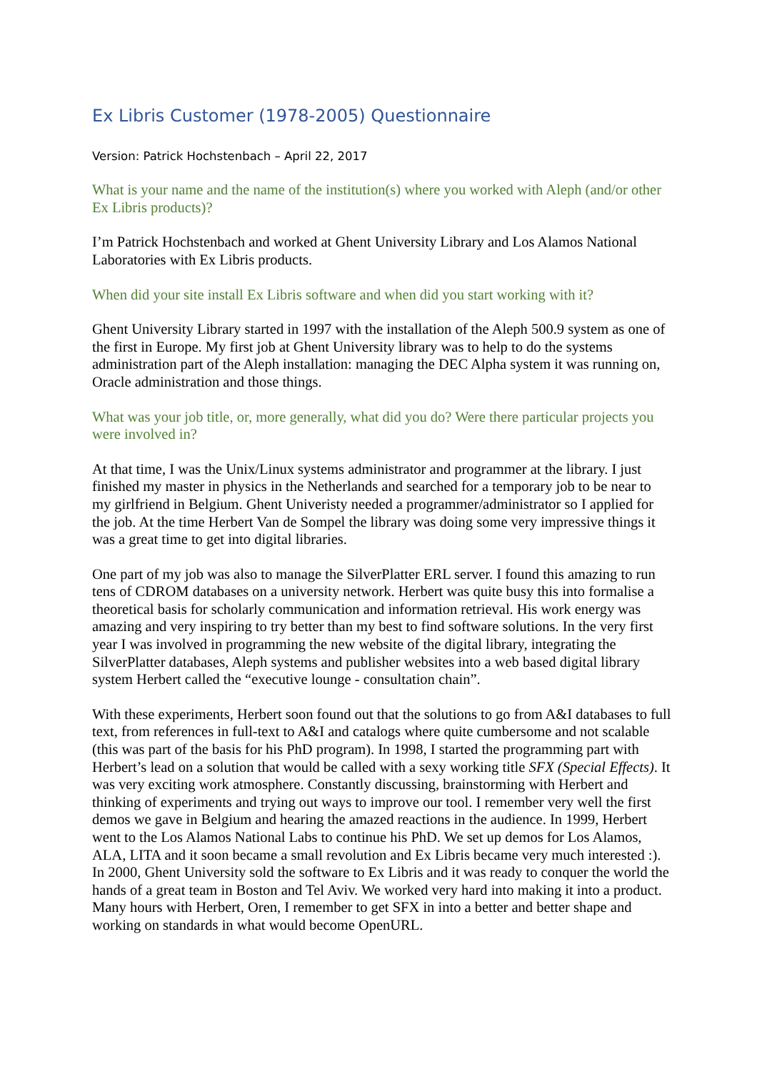Ex Libris Customer (1978-2005) Questionnaire
Version: Patrick Hochstenbach – April 22, 2017
What is your name and the name of the institution(s) where you worked with Aleph (and/or other Ex Libris products)?
I’m Patrick Hochstenbach and worked at Ghent University Library and Los Alamos National Laboratories with Ex Libris products.
When did your site install Ex Libris software and when did you start working with it?
Ghent University Library started in 1997 with the installation of the Aleph 500.9 system as one of the first in Europe. My first job at Ghent University library was to help to do the systems administration part of the Aleph installation: managing the DEC Alpha system it was running on, Oracle administration and those things.
What was your job title, or, more generally, what did you do? Were there particular projects you were involved in?
At that time, I was the Unix/Linux systems administrator and programmer at the library. I just finished my master in physics in the Netherlands and searched for a temporary job to be near to my girlfriend in Belgium. Ghent Univeristy needed a programmer/administrator so I applied for the job. At the time Herbert Van de Sompel the library was doing some very impressive things it was a great time to get into digital libraries.
One part of my job was also to manage the SilverPlatter ERL server. I found this amazing to run tens of CDROM databases on a university network. Herbert was quite busy this into formalise a theoretical basis for scholarly communication and information retrieval. His work energy was amazing and very inspiring to try better than my best to find software solutions. In the very first year I was involved in programming the new website of the digital library, integrating the SilverPlatter databases, Aleph systems and publisher websites into a web based digital library system Herbert called the “executive lounge - consultation chain”.
With these experiments, Herbert soon found out that the solutions to go from A&I databases to full text, from references in full-text to A&I and catalogs where quite cumbersome and not scalable (this was part of the basis for his PhD program). In 1998, I started the programming part with Herbert’s lead on a solution that would be called with a sexy working title SFX (Special Effects). It was very exciting work atmosphere. Constantly discussing, brainstorming with Herbert and thinking of experiments and trying out ways to improve our tool. I remember very well the first demos we gave in Belgium and hearing the amazed reactions in the audience. In 1999, Herbert went to the Los Alamos National Labs to continue his PhD. We set up demos for Los Alamos, ALA, LITA and it soon became a small revolution and Ex Libris became very much interested :). In 2000, Ghent University sold the software to Ex Libris and it was ready to conquer the world the hands of a great team in Boston and Tel Aviv. We worked very hard into making it into a product. Many hours with Herbert, Oren, I remember to get SFX in into a better and better shape and working on standards in what would become OpenURL.